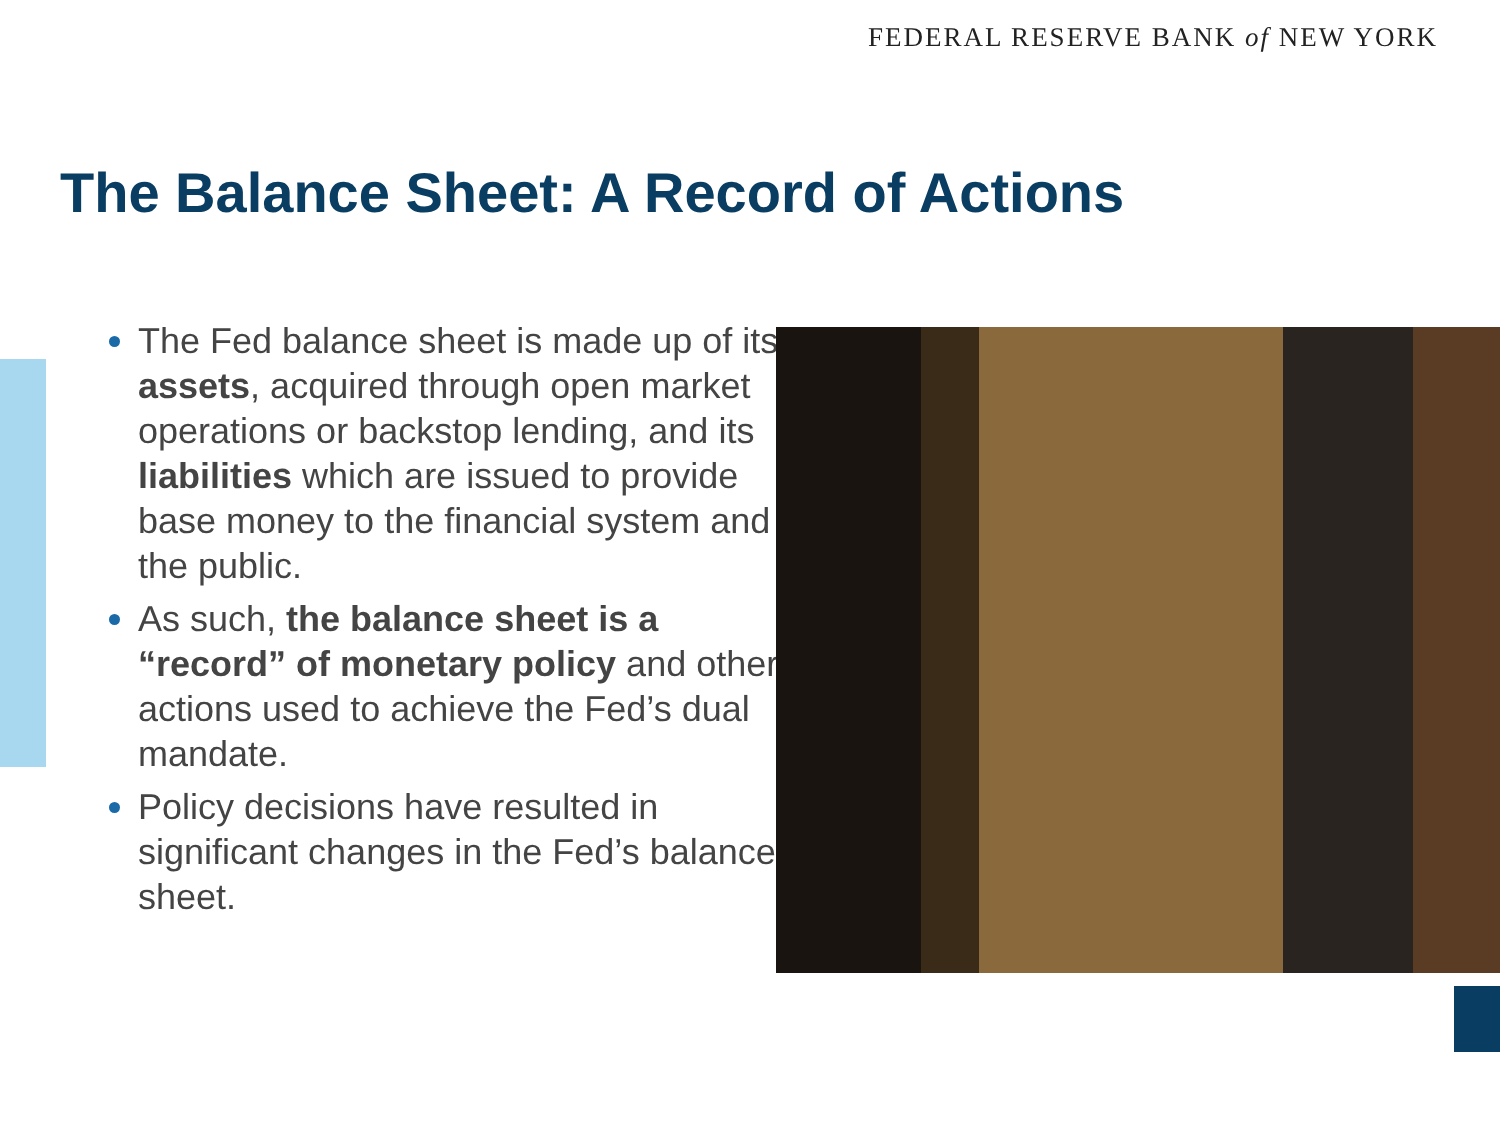FEDERAL RESERVE BANK of NEW YORK
The Balance Sheet: A Record of Actions
The Fed balance sheet is made up of its assets, acquired through open market operations or backstop lending, and its liabilities which are issued to provide base money to the financial system and the public.
As such, the balance sheet is a “record” of monetary policy and other actions used to achieve the Fed’s dual mandate.
Policy decisions have resulted in significant changes in the Fed’s balance sheet.